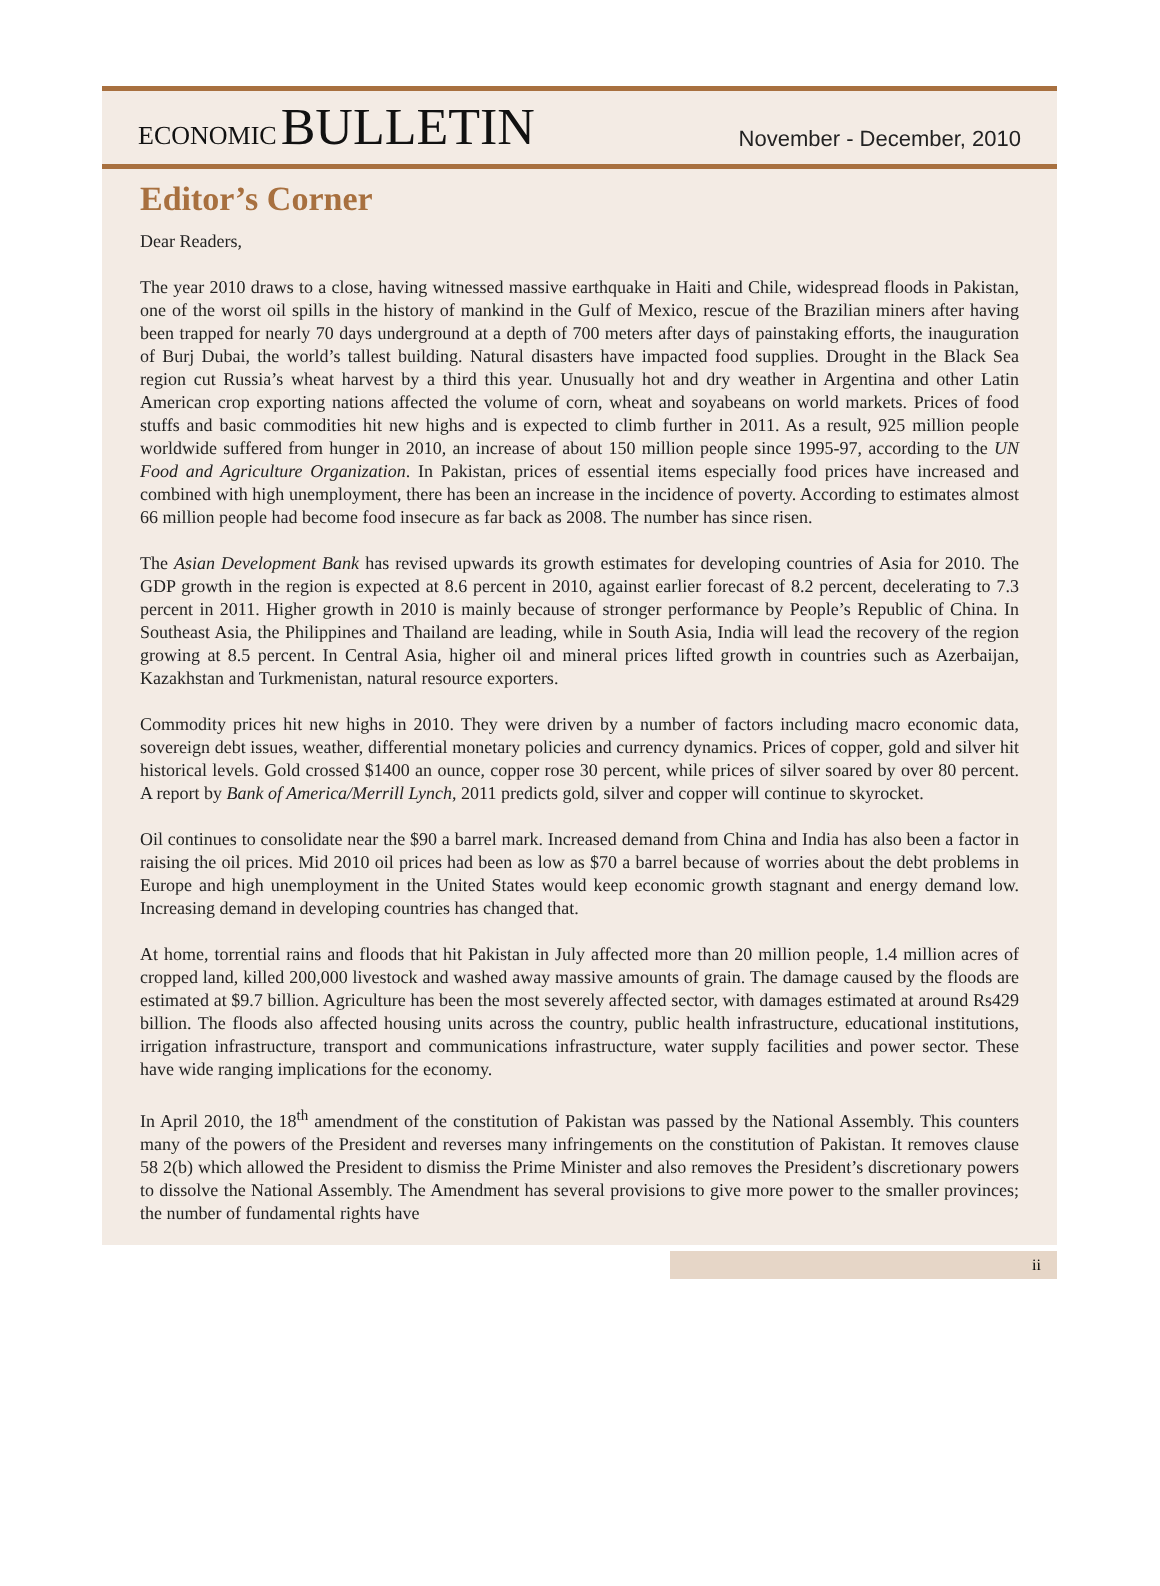ECONOMIC BULLETIN
November - December, 2010
Editor’s Corner
Dear Readers,
The year 2010 draws to a close, having witnessed massive earthquake in Haiti and Chile, widespread floods in Pakistan, one of the worst oil spills in the history of mankind in the Gulf of Mexico, rescue of the Brazilian miners after having been trapped for nearly 70 days underground at a depth of 700 meters after days of painstaking efforts, the inauguration of Burj Dubai, the world’s tallest building. Natural disasters have impacted food supplies. Drought in the Black Sea region cut Russia’s wheat harvest by a third this year. Unusually hot and dry weather in Argentina and other Latin American crop exporting nations affected the volume of corn, wheat and soyabeans on world markets. Prices of food stuffs and basic commodities hit new highs and is expected to climb further in 2011. As a result, 925 million people worldwide suffered from hunger in 2010, an increase of about 150 million people since 1995-97, according to the UN Food and Agriculture Organization. In Pakistan, prices of essential items especially food prices have increased and combined with high unemployment, there has been an increase in the incidence of poverty. According to estimates almost 66 million people had become food insecure as far back as 2008. The number has since risen.
The Asian Development Bank has revised upwards its growth estimates for developing countries of Asia for 2010. The GDP growth in the region is expected at 8.6 percent in 2010, against earlier forecast of 8.2 percent, decelerating to 7.3 percent in 2011. Higher growth in 2010 is mainly because of stronger performance by People’s Republic of China. In Southeast Asia, the Philippines and Thailand are leading, while in South Asia, India will lead the recovery of the region growing at 8.5 percent. In Central Asia, higher oil and mineral prices lifted growth in countries such as Azerbaijan, Kazakhstan and Turkmenistan, natural resource exporters.
Commodity prices hit new highs in 2010. They were driven by a number of factors including macro economic data, sovereign debt issues, weather, differential monetary policies and currency dynamics. Prices of copper, gold and silver hit historical levels. Gold crossed $1400 an ounce, copper rose 30 percent, while prices of silver soared by over 80 percent. A report by Bank of America/Merrill Lynch, 2011 predicts gold, silver and copper will continue to skyrocket.
Oil continues to consolidate near the $90 a barrel mark. Increased demand from China and India has also been a factor in raising the oil prices. Mid 2010 oil prices had been as low as $70 a barrel because of worries about the debt problems in Europe and high unemployment in the United States would keep economic growth stagnant and energy demand low. Increasing demand in developing countries has changed that.
At home, torrential rains and floods that hit Pakistan in July affected more than 20 million people, 1.4 million acres of cropped land, killed 200,000 livestock and washed away massive amounts of grain. The damage caused by the floods are estimated at $9.7 billion. Agriculture has been the most severely affected sector, with damages estimated at around Rs429 billion. The floods also affected housing units across the country, public health infrastructure, educational institutions, irrigation infrastructure, transport and communications infrastructure, water supply facilities and power sector. These have wide ranging implications for the economy.
In April 2010, the 18<sup>th</sup> amendment of the constitution of Pakistan was passed by the National Assembly. This counters many of the powers of the President and reverses many infringements on the constitution of Pakistan. It removes clause 58 2(b) which allowed the President to dismiss the Prime Minister and also removes the President’s discretionary powers to dissolve the National Assembly. The Amendment has several provisions to give more power to the smaller provinces; the number of fundamental rights have
ii